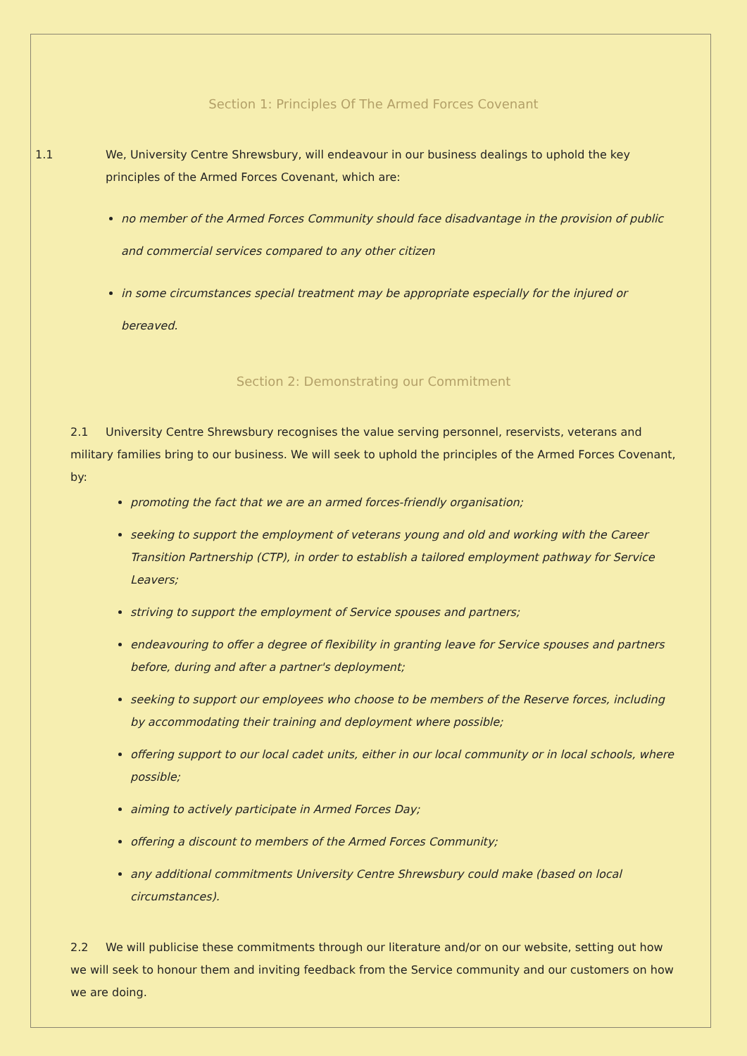Section 1: Principles Of The Armed Forces Covenant
1.1 We, University Centre Shrewsbury, will endeavour in our business dealings to uphold the key principles of the Armed Forces Covenant, which are:
no member of the Armed Forces Community should face disadvantage in the provision of public and commercial services compared to any other citizen
in some circumstances special treatment may be appropriate especially for the injured or bereaved.
Section 2: Demonstrating our Commitment
2.1 University Centre Shrewsbury recognises the value serving personnel, reservists, veterans and military families bring to our business. We will seek to uphold the principles of the Armed Forces Covenant, by:
promoting the fact that we are an armed forces-friendly organisation;
seeking to support the employment of veterans young and old and working with the Career Transition Partnership (CTP), in order to establish a tailored employment pathway for Service Leavers;
striving to support the employment of Service spouses and partners;
endeavouring to offer a degree of flexibility in granting leave for Service spouses and partners before, during and after a partner's deployment;
seeking to support our employees who choose to be members of the Reserve forces, including by accommodating their training and deployment where possible;
offering support to our local cadet units, either in our local community or in local schools, where possible;
aiming to actively participate in Armed Forces Day;
offering a discount to members of the Armed Forces Community;
any additional commitments University Centre Shrewsbury could make (based on local circumstances).
2.2 We will publicise these commitments through our literature and/or on our website, setting out how we will seek to honour them and inviting feedback from the Service community and our customers on how we are doing.